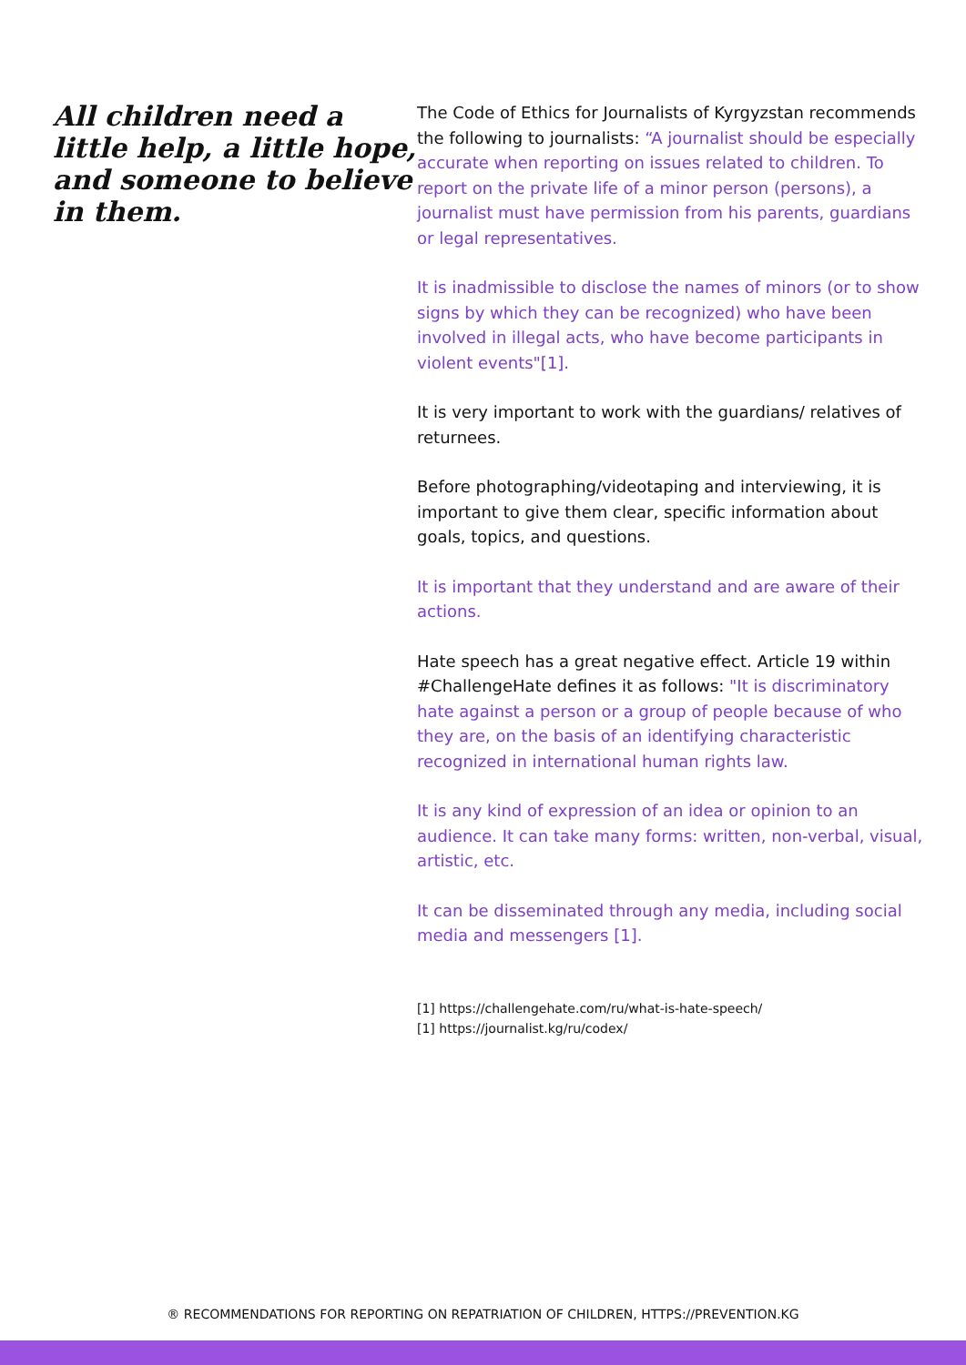All children need a little help, a little hope, and someone to believe in them.
The Code of Ethics for Journalists of Kyrgyzstan recommends the following to journalists: “A journalist should be especially accurate when reporting on issues related to children. To report on the private life of a minor person (persons), a journalist must have permission from his parents, guardians or legal representatives.
It is inadmissible to disclose the names of minors (or to show signs by which they can be recognized) who have been involved in illegal acts, who have become participants in violent events"[1].
It is very important to work with the guardians/ relatives of returnees.
Before photographing/videotaping and interviewing, it is important to give them clear, specific information about goals, topics, and questions.
It is important that they understand and are aware of their actions.
Hate speech has a great negative effect. Article 19 within #ChallengeHate defines it as follows: "It is discriminatory hate against a person or a group of people because of who they are, on the basis of an identifying characteristic recognized in international human rights law.
It is any kind of expression of an idea or opinion to an audience. It can take many forms: written, non-verbal, visual, artistic, etc.
It can be disseminated through any media, including social media and messengers [1].
[1] https://challengehate.com/ru/what-is-hate-speech/
[1] https://journalist.kg/ru/codex/
® RECOMMENDATIONS FOR REPORTING ON REPATRIATION OF CHILDREN, HTTPS://PREVENTION.KG